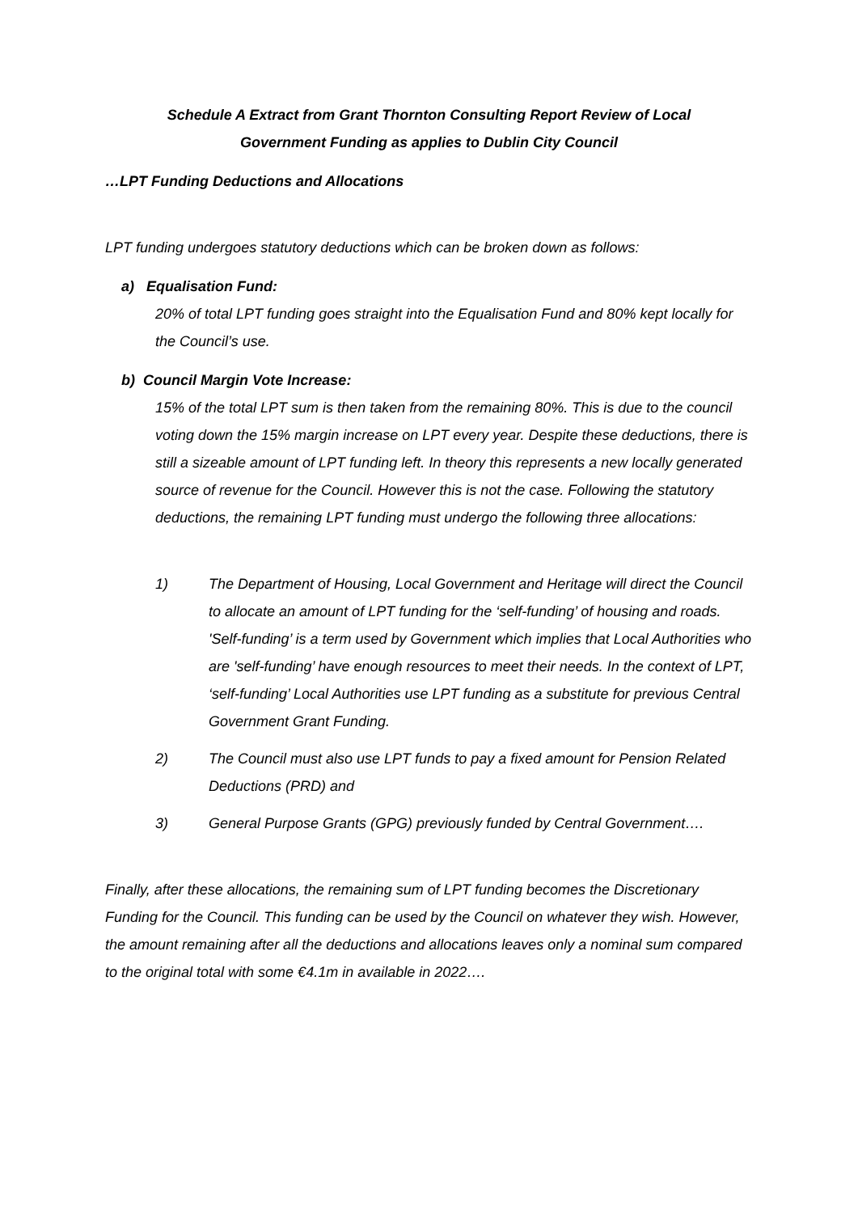Schedule A Extract from Grant Thornton Consulting Report Review of Local
Government Funding as applies to Dublin City Council
…LPT Funding Deductions and Allocations
LPT funding undergoes statutory deductions which can be broken down as follows:
a) Equalisation Fund:
20% of total LPT funding goes straight into the Equalisation Fund and 80% kept locally for the Council’s use.
b) Council Margin Vote Increase:
15% of the total LPT sum is then taken from the remaining 80%. This is due to the council voting down the 15% margin increase on LPT every year. Despite these deductions, there is still a sizeable amount of LPT funding left. In theory this represents a new locally generated source of revenue for the Council. However this is not the case. Following the statutory deductions, the remaining LPT funding must undergo the following three allocations:
1) The Department of Housing, Local Government and Heritage will direct the Council to allocate an amount of LPT funding for the ‘self-funding’ of housing and roads. 'Self-funding’ is a term used by Government which implies that Local Authorities who are 'self-funding’ have enough resources to meet their needs. In the context of LPT, ‘self-funding’ Local Authorities use LPT funding as a substitute for previous Central Government Grant Funding.
2) The Council must also use LPT funds to pay a fixed amount for Pension Related Deductions (PRD) and
3) General Purpose Grants (GPG) previously funded by Central Government….
Finally, after these allocations, the remaining sum of LPT funding becomes the Discretionary Funding for the Council. This funding can be used by the Council on whatever they wish. However, the amount remaining after all the deductions and allocations leaves only a nominal sum compared to the original total with some €4.1m in available in 2022….